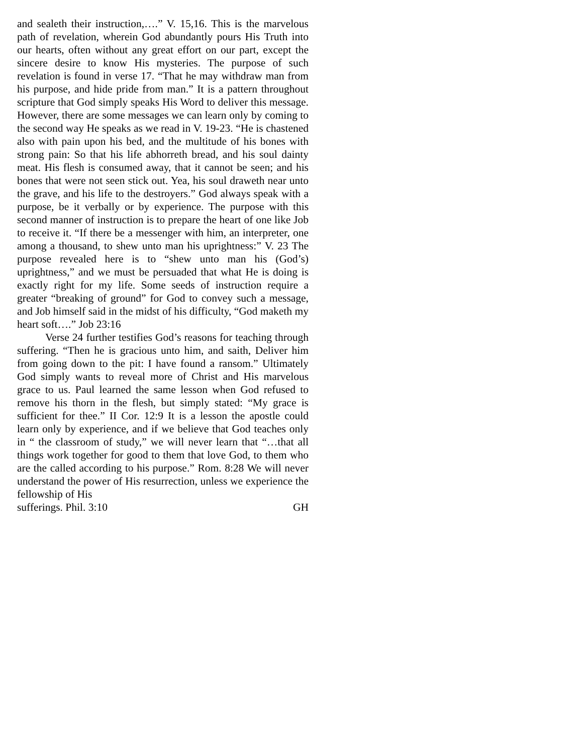and sealeth their instruction,….” V. 15,16. This is the marvelous path of revelation, wherein God abundantly pours His Truth into our hearts, often without any great effort on our part, except the sincere desire to know His mysteries. The purpose of such revelation is found in verse 17. “That he may withdraw man from his purpose, and hide pride from man.” It is a pattern throughout scripture that God simply speaks His Word to deliver this message. However, there are some messages we can learn only by coming to the second way He speaks as we read in V. 19-23. “He is chastened also with pain upon his bed, and the multitude of his bones with strong pain: So that his life abhorreth bread, and his soul dainty meat. His flesh is consumed away, that it cannot be seen; and his bones that were not seen stick out. Yea, his soul draweth near unto the grave, and his life to the destroyers.” God always speak with a purpose, be it verbally or by experience. The purpose with this second manner of instruction is to prepare the heart of one like Job to receive it. “If there be a messenger with him, an interpreter, one among a thousand, to shew unto man his uprightness:” V. 23 The purpose revealed here is to “shew unto man his (God’s) uprightness,” and we must be persuaded that what He is doing is exactly right for my life. Some seeds of instruction require a greater “breaking of ground” for God to convey such a message, and Job himself said in the midst of his difficulty, “God maketh my heart soft….” Job 23:16
Verse 24 further testifies God’s reasons for teaching through suffering. “Then he is gracious unto him, and saith, Deliver him from going down to the pit: I have found a ransom.” Ultimately God simply wants to reveal more of Christ and His marvelous grace to us. Paul learned the same lesson when God refused to remove his thorn in the flesh, but simply stated: “My grace is sufficient for thee.” II Cor. 12:9 It is a lesson the apostle could learn only by experience, and if we believe that God teaches only in “ the classroom of study,” we will never learn that “…that all things work together for good to them that love God, to them who are the called according to his purpose.” Rom. 8:28 We will never understand the power of His resurrection, unless we experience the fellowship of His
sufferings. Phil. 3:10 GH